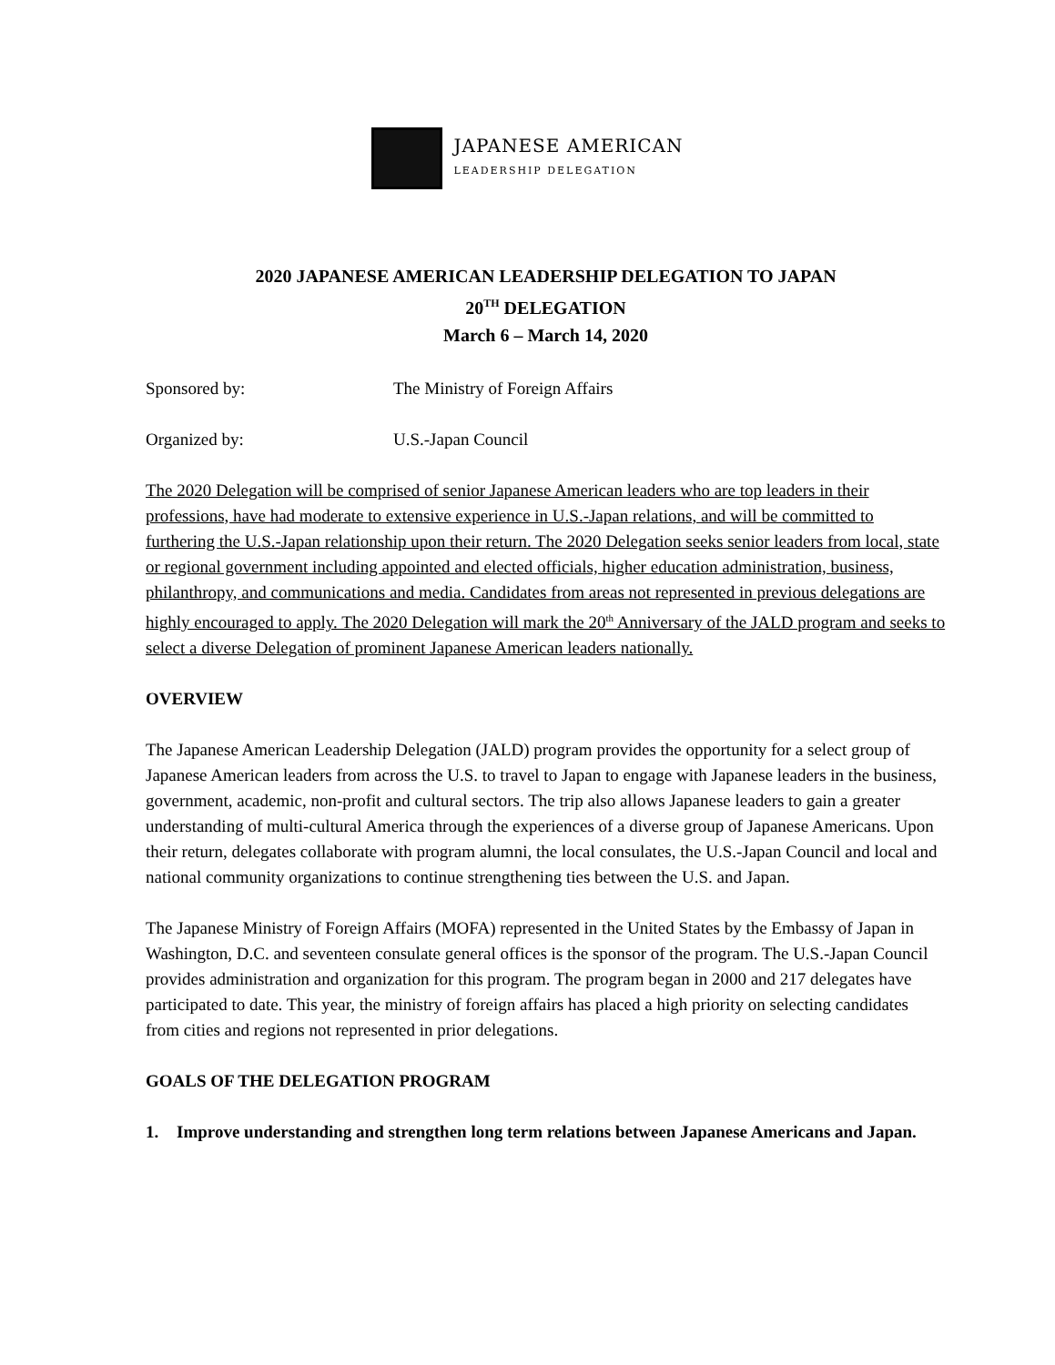JAPANESE AMERICAN
LEADERSHIP DELEGATION
2020 JAPANESE AMERICAN LEADERSHIP DELEGATION TO JAPAN
20<sup>TH</sup> DELEGATION
March 6 – March 14, 2020
Sponsored by: The Ministry of Foreign Affairs
Organized by: U.S.-Japan Council
The 2020 Delegation will be comprised of senior Japanese American leaders who are top leaders in their professions, have had moderate to extensive experience in U.S.-Japan relations, and will be committed to furthering the U.S.-Japan relationship upon their return. The 2020 Delegation seeks senior leaders from local, state or regional government including appointed and elected officials, higher education administration, business, philanthropy, and communications and media. Candidates from areas not represented in previous delegations are highly encouraged to apply. The 2020 Delegation will mark the 20<sup>th</sup> Anniversary of the JALD program and seeks to select a diverse Delegation of prominent Japanese American leaders nationally.
OVERVIEW
The Japanese American Leadership Delegation (JALD) program provides the opportunity for a select group of Japanese American leaders from across the U.S. to travel to Japan to engage with Japanese leaders in the business, government, academic, non-profit and cultural sectors. The trip also allows Japanese leaders to gain a greater understanding of multi-cultural America through the experiences of a diverse group of Japanese Americans. Upon their return, delegates collaborate with program alumni, the local consulates, the U.S.-Japan Council and local and national community organizations to continue strengthening ties between the U.S. and Japan.
The Japanese Ministry of Foreign Affairs (MOFA) represented in the United States by the Embassy of Japan in Washington, D.C. and seventeen consulate general offices is the sponsor of the program. The U.S.-Japan Council provides administration and organization for this program. The program began in 2000 and 217 delegates have participated to date. This year, the ministry of foreign affairs has placed a high priority on selecting candidates from cities and regions not represented in prior delegations.
GOALS OF THE DELEGATION PROGRAM
1. Improve understanding and strengthen long term relations between Japanese Americans and Japan.